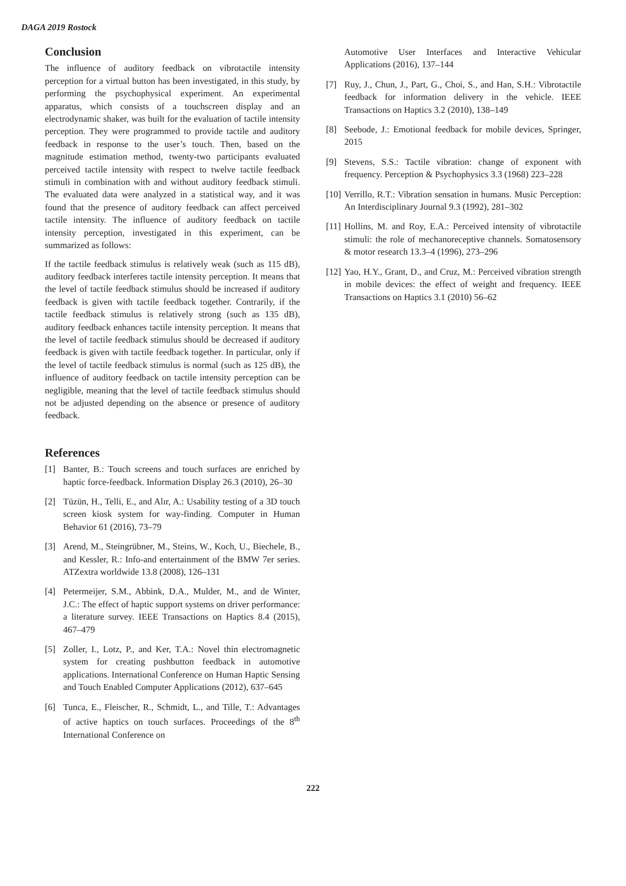DAGA 2019 Rostock
Conclusion
The influence of auditory feedback on vibrotactile intensity perception for a virtual button has been investigated, in this study, by performing the psychophysical experiment. An experimental apparatus, which consists of a touchscreen display and an electrodynamic shaker, was built for the evaluation of tactile intensity perception. They were programmed to provide tactile and auditory feedback in response to the user’s touch. Then, based on the magnitude estimation method, twenty-two participants evaluated perceived tactile intensity with respect to twelve tactile feedback stimuli in combination with and without auditory feedback stimuli. The evaluated data were analyzed in a statistical way, and it was found that the presence of auditory feedback can affect perceived tactile intensity. The influence of auditory feedback on tactile intensity perception, investigated in this experiment, can be summarized as follows:
If the tactile feedback stimulus is relatively weak (such as 115 dB), auditory feedback interferes tactile intensity perception. It means that the level of tactile feedback stimulus should be increased if auditory feedback is given with tactile feedback together. Contrarily, if the tactile feedback stimulus is relatively strong (such as 135 dB), auditory feedback enhances tactile intensity perception. It means that the level of tactile feedback stimulus should be decreased if auditory feedback is given with tactile feedback together. In particular, only if the level of tactile feedback stimulus is normal (such as 125 dB), the influence of auditory feedback on tactile intensity perception can be negligible, meaning that the level of tactile feedback stimulus should not be adjusted depending on the absence or presence of auditory feedback.
References
[1] Banter, B.: Touch screens and touch surfaces are enriched by haptic force-feedback. Information Display 26.3 (2010), 26–30
[2] Tüzün, H., Telli, E., and Alır, A.: Usability testing of a 3D touch screen kiosk system for way-finding. Computer in Human Behavior 61 (2016), 73–79
[3] Arend, M., Steingrübner, M., Steins, W., Koch, U., Biechele, B., and Kessler, R.: Info-and entertainment of the BMW 7er series. ATZextra worldwide 13.8 (2008), 126–131
[4] Petermeijer, S.M., Abbink, D.A., Mulder, M., and de Winter, J.C.: The effect of haptic support systems on driver performance: a literature survey. IEEE Transactions on Haptics 8.4 (2015), 467–479
[5] Zoller, I., Lotz, P., and Ker, T.A.: Novel thin electromagnetic system for creating pushbutton feedback in automotive applications. International Conference on Human Haptic Sensing and Touch Enabled Computer Applications (2012), 637–645
[6] Tunca, E., Fleischer, R., Schmidt, L., and Tille, T.: Advantages of active haptics on touch surfaces. Proceedings of the 8<sup>th</sup> International Conference on
Automotive User Interfaces and Interactive Vehicular Applications (2016), 137–144
[7] Ruy, J., Chun, J., Part, G., Choi, S., and Han, S.H.: Vibrotactile feedback for information delivery in the vehicle. IEEE Transactions on Haptics 3.2 (2010), 138–149
[8] Seebode, J.: Emotional feedback for mobile devices, Springer, 2015
[9] Stevens, S.S.: Tactile vibration: change of exponent with frequency. Perception & Psychophysics 3.3 (1968) 223–228
[10] Verrillo, R.T.: Vibration sensation in humans. Music Perception: An Interdisciplinary Journal 9.3 (1992), 281–302
[11] Hollins, M. and Roy, E.A.: Perceived intensity of vibrotactile stimuli: the role of mechanoreceptive channels. Somatosensory & motor research 13.3–4 (1996), 273–296
[12] Yao, H.Y., Grant, D., and Cruz, M.: Perceived vibration strength in mobile devices: the effect of weight and frequency. IEEE Transactions on Haptics 3.1 (2010) 56–62
222